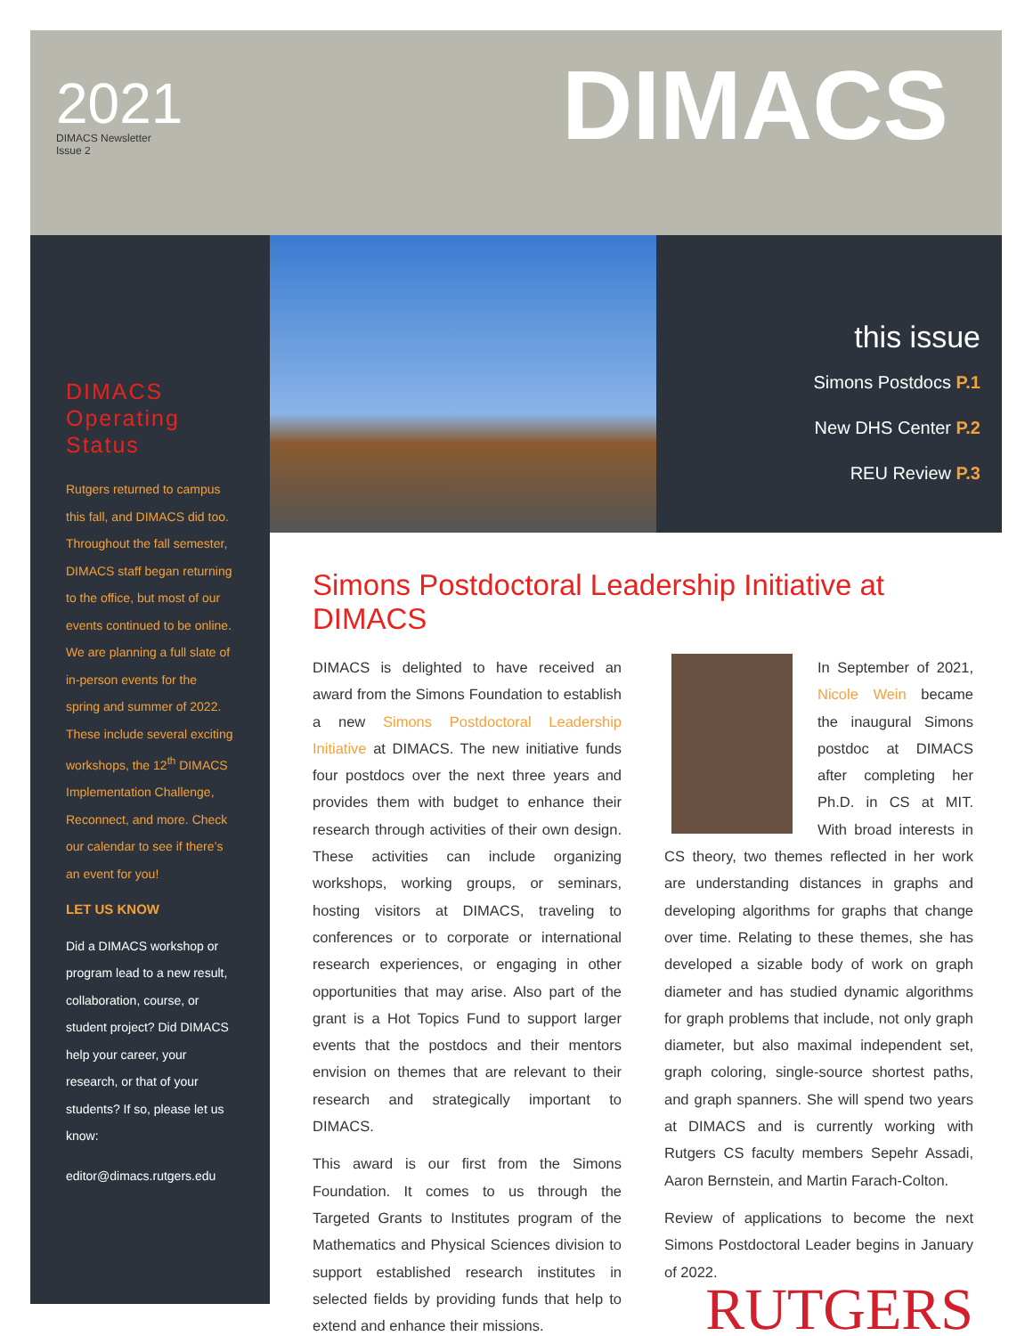2021
DIMACS Newsletter
Issue 2
DIMACS
DIMACS Operating Status
Rutgers returned to campus this fall, and DIMACS did too. Throughout the fall semester, DIMACS staff began returning to the office, but most of our events continued to be online. We are planning a full slate of in-person events for the spring and summer of 2022. These include several exciting workshops, the 12<sup>th</sup> DIMACS Implementation Challenge, Reconnect, and more. Check our calendar to see if there’s an event for you!
LET US KNOW
Did a DIMACS workshop or program lead to a new result, collaboration, course, or student project? Did DIMACS help your career, your research, or that of your students? If so, please let us know:
editor@dimacs.rutgers.edu
this issue
Simons Postdocs P.1
New DHS Center P.2
REU Review P.3
Simons Postdoctoral Leadership Initiative at DIMACS
DIMACS is delighted to have received an award from the Simons Foundation to establish a new Simons Postdoctoral Leadership Initiative at DIMACS. The new initiative funds four postdocs over the next three years and provides them with budget to enhance their research through activities of their own design. These activities can include organizing workshops, working groups, or seminars, hosting visitors at DIMACS, traveling to conferences or to corporate or international research experiences, or engaging in other opportunities that may arise. Also part of the grant is a Hot Topics Fund to support larger events that the postdocs and their mentors envision on themes that are relevant to their research and strategically important to DIMACS.
This award is our first from the Simons Foundation. It comes to us through the Targeted Grants to Institutes program of the Mathematics and Physical Sciences division to support established research institutes in selected fields by providing funds that help to extend and enhance their missions.
In September of 2021, Nicole Wein became the inaugural Simons postdoc at DIMACS after completing her Ph.D. in CS at MIT. With broad interests in CS theory, two themes reflected in her work are understanding distances in graphs and developing algorithms for graphs that change over time. Relating to these themes, she has developed a sizable body of work on graph diameter and has studied dynamic algorithms for graph problems that include, not only graph diameter, but also maximal independent set, graph coloring, single-source shortest paths, and graph spanners. She will spend two years at DIMACS and is currently working with Rutgers CS faculty members Sepehr Assadi, Aaron Bernstein, and Martin Farach-Colton.
Review of applications to become the next Simons Postdoctoral Leader begins in January of 2022.
RUTGERS